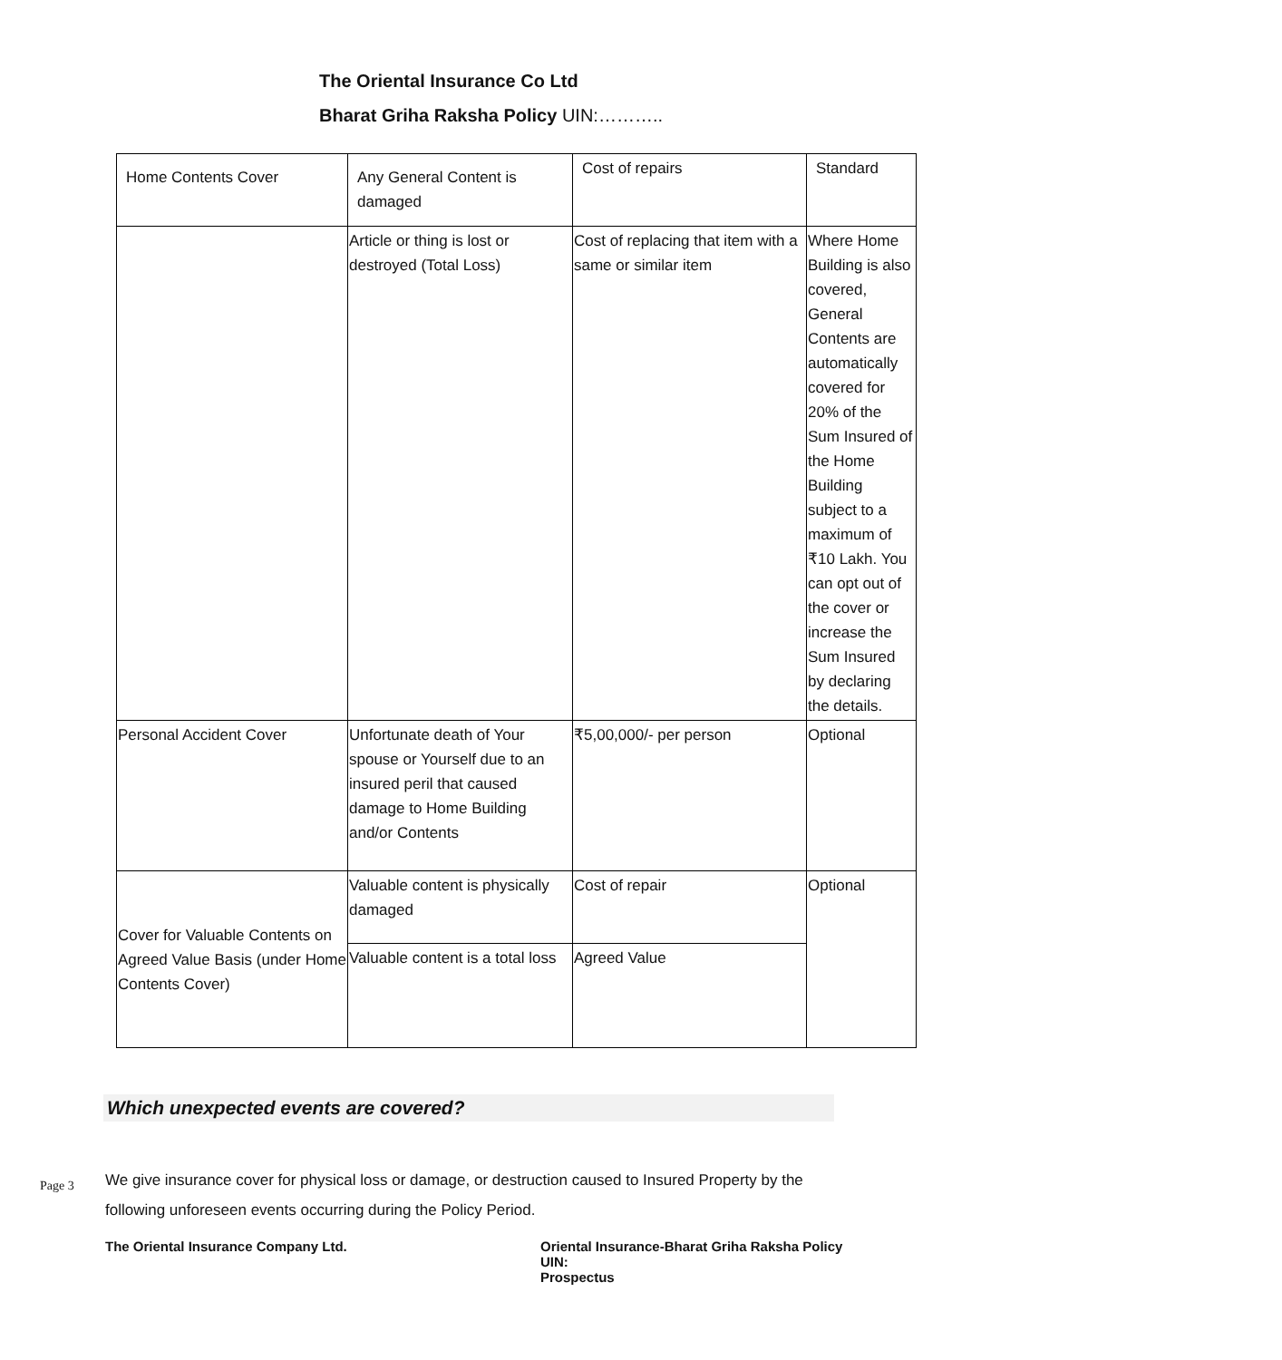The Oriental Insurance Co Ltd
Bharat Griha Raksha Policy UIN:………..
| Home Contents Cover | Any General Content is damaged | Cost of repairs | Standard |
| | Article or thing is lost or destroyed (Total Loss) | Cost of replacing that item with a same or similar item | Where Home Building is also covered, General Contents are automatically covered for 20% of the Sum Insured of the Home Building subject to a maximum of ₹10 Lakh. You can opt out of the cover or increase the Sum Insured by declaring the details. |
| Personal Accident Cover | Unfortunate death of Your spouse or Yourself due to an insured peril that caused damage to Home Building and/or Contents | ₹5,00,000/- per person | Optional |
| Cover for Valuable Contents on Agreed Value Basis (under Home Contents Cover) | Valuable content is physically damaged | Cost of repair | Optional |
| | Valuable content is a total loss | Agreed Value | |
Which unexpected events are covered?
We give insurance cover for physical loss or damage, or destruction caused to Insured Property by the following unforeseen events occurring during the Policy Period.
Page 3
The Oriental Insurance Company Ltd.
Oriental Insurance-Bharat Griha Raksha Policy
UIN:
Prospectus